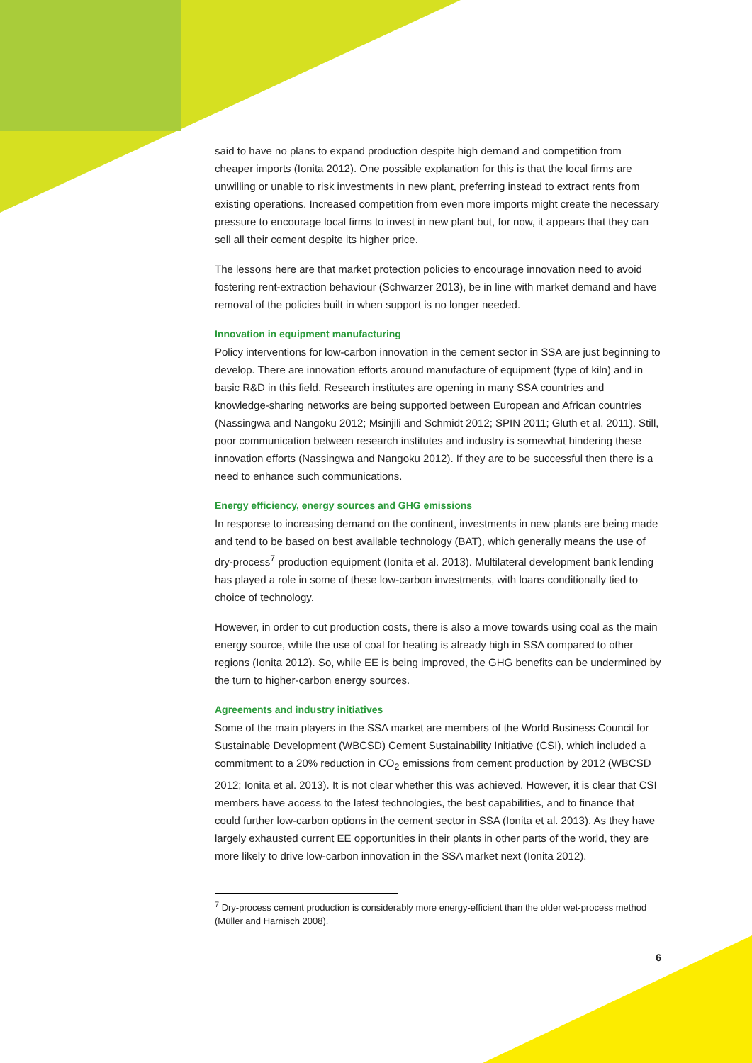said to have no plans to expand production despite high demand and competition from cheaper imports (Ionita 2012). One possible explanation for this is that the local firms are unwilling or unable to risk investments in new plant, preferring instead to extract rents from existing operations. Increased competition from even more imports might create the necessary pressure to encourage local firms to invest in new plant but, for now, it appears that they can sell all their cement despite its higher price.
The lessons here are that market protection policies to encourage innovation need to avoid fostering rent-extraction behaviour (Schwarzer 2013), be in line with market demand and have removal of the policies built in when support is no longer needed.
Innovation in equipment manufacturing
Policy interventions for low-carbon innovation in the cement sector in SSA are just beginning to develop. There are innovation efforts around manufacture of equipment (type of kiln) and in basic R&D in this field. Research institutes are opening in many SSA countries and knowledge-sharing networks are being supported between European and African countries (Nassingwa and Nangoku 2012; Msinjili and Schmidt 2012; SPIN 2011; Gluth et al. 2011). Still, poor communication between research institutes and industry is somewhat hindering these innovation efforts (Nassingwa and Nangoku 2012). If they are to be successful then there is a need to enhance such communications.
Energy efficiency, energy sources and GHG emissions
In response to increasing demand on the continent, investments in new plants are being made and tend to be based on best available technology (BAT), which generally means the use of dry-process<sup>7</sup> production equipment (Ionita et al. 2013). Multilateral development bank lending has played a role in some of these low-carbon investments, with loans conditionally tied to choice of technology.
However, in order to cut production costs, there is also a move towards using coal as the main energy source, while the use of coal for heating is already high in SSA compared to other regions (Ionita 2012). So, while EE is being improved, the GHG benefits can be undermined by the turn to higher-carbon energy sources.
Agreements and industry initiatives
Some of the main players in the SSA market are members of the World Business Council for Sustainable Development (WBCSD) Cement Sustainability Initiative (CSI), which included a commitment to a 20% reduction in CO<sub>2</sub> emissions from cement production by 2012 (WBCSD 2012; Ionita et al. 2013). It is not clear whether this was achieved. However, it is clear that CSI members have access to the latest technologies, the best capabilities, and to finance that could further low-carbon options in the cement sector in SSA (Ionita et al. 2013). As they have largely exhausted current EE opportunities in their plants in other parts of the world, they are more likely to drive low-carbon innovation in the SSA market next (Ionita 2012).
<sup>7</sup> Dry-process cement production is considerably more energy-efficient than the older wet-process method (Müller and Harnisch 2008).
6